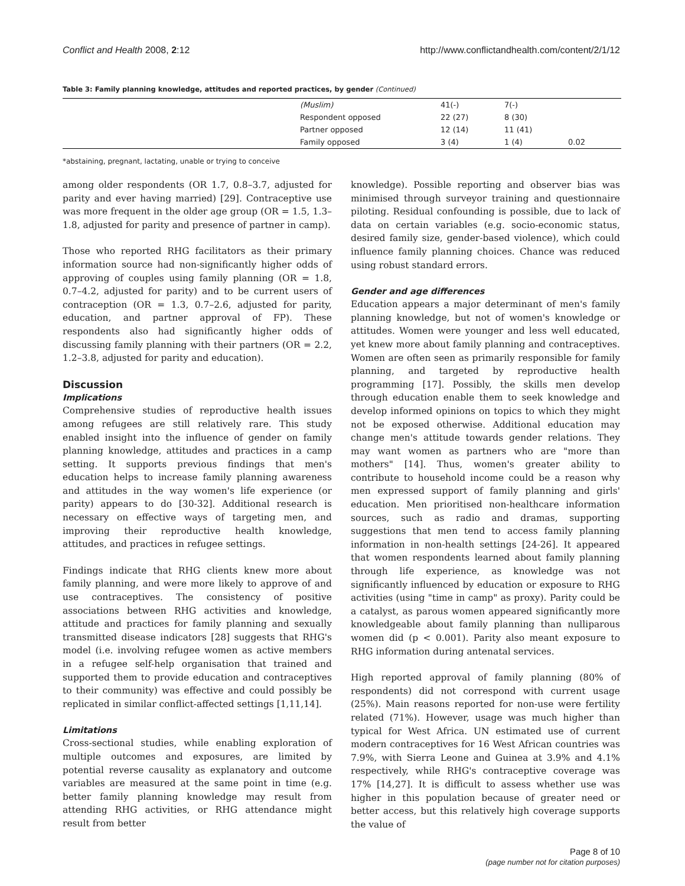Conflict and Health 2008, 2:12 http://www.conflictandhealth.com/content/2/1/12
Table 3: Family planning knowledge, attitudes and reported practices, by gender (Continued)
| | (Muslim) | 41(-) | 7(-) | |
| | Respondent opposed | 22 (27) | 8 (30) | |
| | Partner opposed | 12 (14) | 11 (41) | |
| | Family opposed | 3 (4) | 1 (4) | 0.02 |
*abstaining, pregnant, lactating, unable or trying to conceive
among older respondents (OR 1.7, 0.8–3.7, adjusted for parity and ever having married) [29]. Contraceptive use was more frequent in the older age group (OR = 1.5, 1.3–1.8, adjusted for parity and presence of partner in camp).
Those who reported RHG facilitators as their primary information source had non-significantly higher odds of approving of couples using family planning (OR = 1.8, 0.7–4.2, adjusted for parity) and to be current users of contraception (OR = 1.3, 0.7–2.6, adjusted for parity, education, and partner approval of FP). These respondents also had significantly higher odds of discussing family planning with their partners (OR = 2.2, 1.2–3.8, adjusted for parity and education).
Discussion
Implications
Comprehensive studies of reproductive health issues among refugees are still relatively rare. This study enabled insight into the influence of gender on family planning knowledge, attitudes and practices in a camp setting. It supports previous findings that men's education helps to increase family planning awareness and attitudes in the way women's life experience (or parity) appears to do [30-32]. Additional research is necessary on effective ways of targeting men, and improving their reproductive health knowledge, attitudes, and practices in refugee settings.
Findings indicate that RHG clients knew more about family planning, and were more likely to approve of and use contraceptives. The consistency of positive associations between RHG activities and knowledge, attitude and practices for family planning and sexually transmitted disease indicators [28] suggests that RHG's model (i.e. involving refugee women as active members in a refugee self-help organisation that trained and supported them to provide education and contraceptives to their community) was effective and could possibly be replicated in similar conflict-affected settings [1,11,14].
Limitations
Cross-sectional studies, while enabling exploration of multiple outcomes and exposures, are limited by potential reverse causality as explanatory and outcome variables are measured at the same point in time (e.g. better family planning knowledge may result from attending RHG activities, or RHG attendance might result from better
knowledge). Possible reporting and observer bias was minimised through surveyor training and questionnaire piloting. Residual confounding is possible, due to lack of data on certain variables (e.g. socio-economic status, desired family size, gender-based violence), which could influence family planning choices. Chance was reduced using robust standard errors.
Gender and age differences
Education appears a major determinant of men's family planning knowledge, but not of women's knowledge or attitudes. Women were younger and less well educated, yet knew more about family planning and contraceptives. Women are often seen as primarily responsible for family planning, and targeted by reproductive health programming [17]. Possibly, the skills men develop through education enable them to seek knowledge and develop informed opinions on topics to which they might not be exposed otherwise. Additional education may change men's attitude towards gender relations. They may want women as partners who are "more than mothers" [14]. Thus, women's greater ability to contribute to household income could be a reason why men expressed support of family planning and girls' education. Men prioritised non-healthcare information sources, such as radio and dramas, supporting suggestions that men tend to access family planning information in non-health settings [24-26]. It appeared that women respondents learned about family planning through life experience, as knowledge was not significantly influenced by education or exposure to RHG activities (using "time in camp" as proxy). Parity could be a catalyst, as parous women appeared significantly more knowledgeable about family planning than nulliparous women did (p < 0.001). Parity also meant exposure to RHG information during antenatal services.
High reported approval of family planning (80% of respondents) did not correspond with current usage (25%). Main reasons reported for non-use were fertility related (71%). However, usage was much higher than typical for West Africa. UN estimated use of current modern contraceptives for 16 West African countries was 7.9%, with Sierra Leone and Guinea at 3.9% and 4.1% respectively, while RHG's contraceptive coverage was 17% [14,27]. It is difficult to assess whether use was higher in this population because of greater need or better access, but this relatively high coverage supports the value of
Page 8 of 10
(page number not for citation purposes)